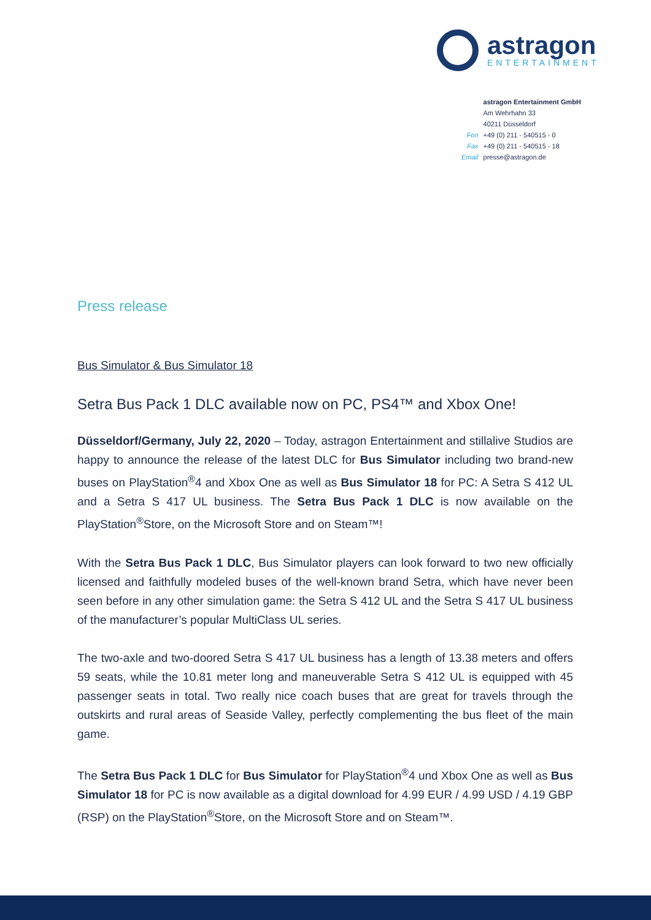astragon
ENTERTAINMENT
| | astragon Entertainment GmbH |
| | Am Wehrhahn 33 |
| | 40211 Düsseldorf |
| Fon | +49 (0) 211 - 540515 - 0 |
| Fax | +49 (0) 211 - 540515 - 18 |
| Email | presse@astragon.de |
Press release
Bus Simulator & Bus Simulator 18
Setra Bus Pack 1 DLC available now on PC, PS4™ and Xbox One!
Düsseldorf/Germany, July 22, 2020 – Today, astragon Entertainment and stillalive Studios are happy to announce the release of the latest DLC for Bus Simulator including two brand-new buses on PlayStation<sup>®</sup>4 and Xbox One as well as Bus Simulator 18 for PC: A Setra S 412 UL and a Setra S 417 UL business. The Setra Bus Pack 1 DLC is now available on the PlayStation<sup>®</sup>Store, on the Microsoft Store and on Steam™!
With the Setra Bus Pack 1 DLC, Bus Simulator players can look forward to two new officially licensed and faithfully modeled buses of the well-known brand Setra, which have never been seen before in any other simulation game: the Setra S 412 UL and the Setra S 417 UL business of the manufacturer’s popular MultiClass UL series.
The two-axle and two-doored Setra S 417 UL business has a length of 13.38 meters and offers 59 seats, while the 10.81 meter long and maneuverable Setra S 412 UL is equipped with 45 passenger seats in total. Two really nice coach buses that are great for travels through the outskirts and rural areas of Seaside Valley, perfectly complementing the bus fleet of the main game.
The Setra Bus Pack 1 DLC for Bus Simulator for PlayStation<sup>®</sup>4 und Xbox One as well as Bus Simulator 18 for PC is now available as a digital download for 4.99 EUR / 4.99 USD / 4.19 GBP (RSP) on the PlayStation<sup>®</sup>Store, on the Microsoft Store and on Steam™.